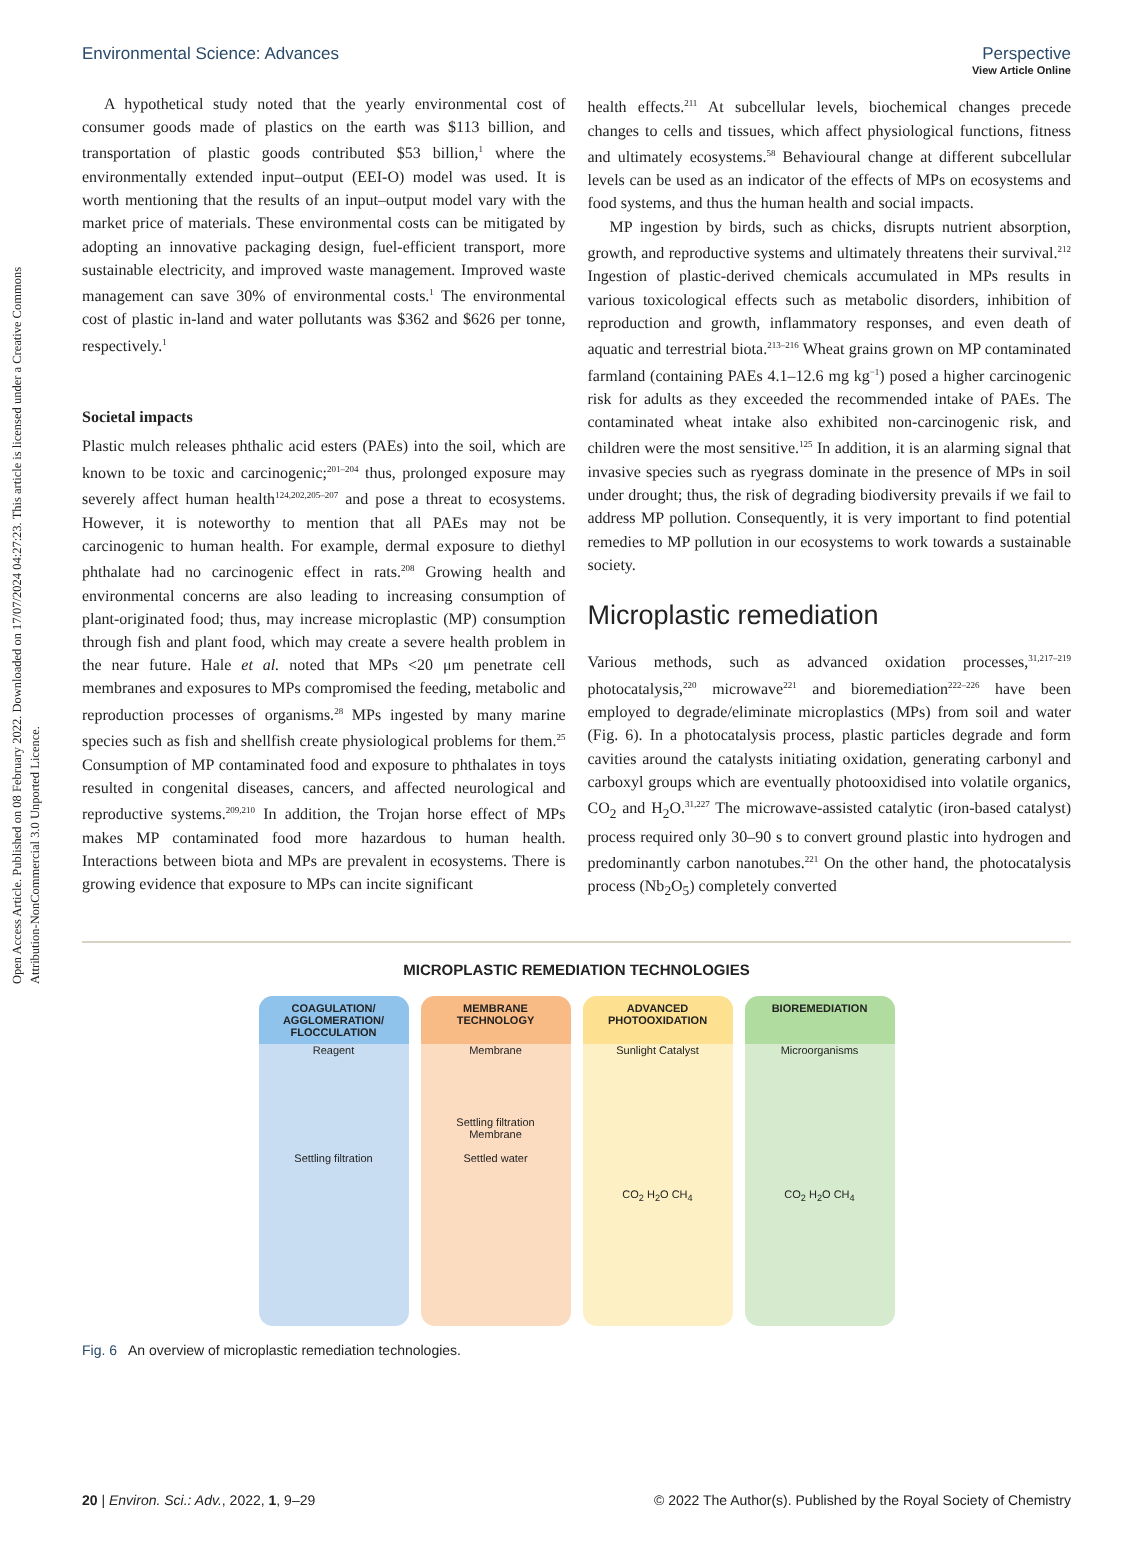View Article Online
Open Access Article. Published on 08 February 2022. Downloaded on 17/07/2024 04:27:23. This article is licensed under a Creative Commons Attribution-NonCommercial 3.0 Unported Licence.
Environmental Science: Advances Perspective
A hypothetical study noted that the yearly environmental cost of consumer goods made of plastics on the earth was $113 billion, and transportation of plastic goods contributed $53 billion,<sup>1</sup> where the environmentally extended input–output (EEI-O) model was used. It is worth mentioning that the results of an input–output model vary with the market price of materials. These environmental costs can be mitigated by adopting an innovative packaging design, fuel-efficient transport, more sustainable electricity, and improved waste management. Improved waste management can save 30% of environmental costs.<sup>1</sup> The environmental cost of plastic in-land and water pollutants was $362 and $626 per tonne, respectively.<sup>1</sup>
Societal impacts
Plastic mulch releases phthalic acid esters (PAEs) into the soil, which are known to be toxic and carcinogenic;<sup>201–204</sup> thus, prolonged exposure may severely affect human health<sup>124,202,205–207</sup> and pose a threat to ecosystems. However, it is noteworthy to mention that all PAEs may not be carcinogenic to human health. For example, dermal exposure to diethyl phthalate had no carcinogenic effect in rats.<sup>208</sup> Growing health and environmental concerns are also leading to increasing consumption of plant-originated food; thus, may increase microplastic (MP) consumption through fish and plant food, which may create a severe health problem in the near future. Hale et al. noted that MPs <20 μm penetrate cell membranes and exposures to MPs compromised the feeding, metabolic and reproduction processes of organisms.<sup>28</sup> MPs ingested by many marine species such as fish and shellfish create physiological problems for them.<sup>25</sup> Consumption of MP contaminated food and exposure to phthalates in toys resulted in congenital diseases, cancers, and affected neurological and reproductive systems.<sup>209,210</sup> In addition, the Trojan horse effect of MPs makes MP contaminated food more hazardous to human health. Interactions between biota and MPs are prevalent in ecosystems. There is growing evidence that exposure to MPs can incite significant
health effects.<sup>211</sup> At subcellular levels, biochemical changes precede changes to cells and tissues, which affect physiological functions, fitness and ultimately ecosystems.<sup>58</sup> Behavioural change at different subcellular levels can be used as an indicator of the effects of MPs on ecosystems and food systems, and thus the human health and social impacts.
MP ingestion by birds, such as chicks, disrupts nutrient absorption, growth, and reproductive systems and ultimately threatens their survival.<sup>212</sup> Ingestion of plastic-derived chemicals accumulated in MPs results in various toxicological effects such as metabolic disorders, inhibition of reproduction and growth, inflammatory responses, and even death of aquatic and terrestrial biota.<sup>213–216</sup> Wheat grains grown on MP contaminated farmland (containing PAEs 4.1–12.6 mg kg<sup>−1</sup>) posed a higher carcinogenic risk for adults as they exceeded the recommended intake of PAEs. The contaminated wheat intake also exhibited non-carcinogenic risk, and children were the most sensitive.<sup>125</sup> In addition, it is an alarming signal that invasive species such as ryegrass dominate in the presence of MPs in soil under drought; thus, the risk of degrading biodiversity prevails if we fail to address MP pollution. Consequently, it is very important to find potential remedies to MP pollution in our ecosystems to work towards a sustainable society.
Microplastic remediation
Various methods, such as advanced oxidation processes,<sup>31,217–219</sup> photocatalysis,<sup>220</sup> microwave<sup>221</sup> and bioremediation<sup>222–226</sup> have been employed to degrade/eliminate microplastics (MPs) from soil and water (Fig. 6). In a photocatalysis process, plastic particles degrade and form cavities around the catalysts initiating oxidation, generating carbonyl and carboxyl groups which are eventually photooxidised into volatile organics, CO<sub>2</sub> and H<sub>2</sub>O.<sup>31,227</sup> The microwave-assisted catalytic (iron-based catalyst) process required only 30–90 s to convert ground plastic into hydrogen and predominantly carbon nanotubes.<sup>221</sup> On the other hand, the photocatalysis process (Nb<sub>2</sub>O<sub>5</sub>) completely converted
MICROPLASTIC REMEDIATION TECHNOLOGIES
COAGULATION/ AGGLOMERATION/ FLOCCULATION
Reagent
Settling filtration
MEMBRANE TECHNOLOGY
Membrane
Settling filtration
Membrane
Settled water
ADVANCED PHOTOOXIDATION
Sunlight Catalyst
CO<sub>2</sub> H<sub>2</sub>O CH<sub>4</sub>
BIOREMEDIATION
Microorganisms
CO<sub>2</sub> H<sub>2</sub>O CH<sub>4</sub>
Fig. 6 An overview of microplastic remediation technologies.
20 | Environ. Sci.: Adv., 2022, 1, 9–29 © 2022 The Author(s). Published by the Royal Society of Chemistry